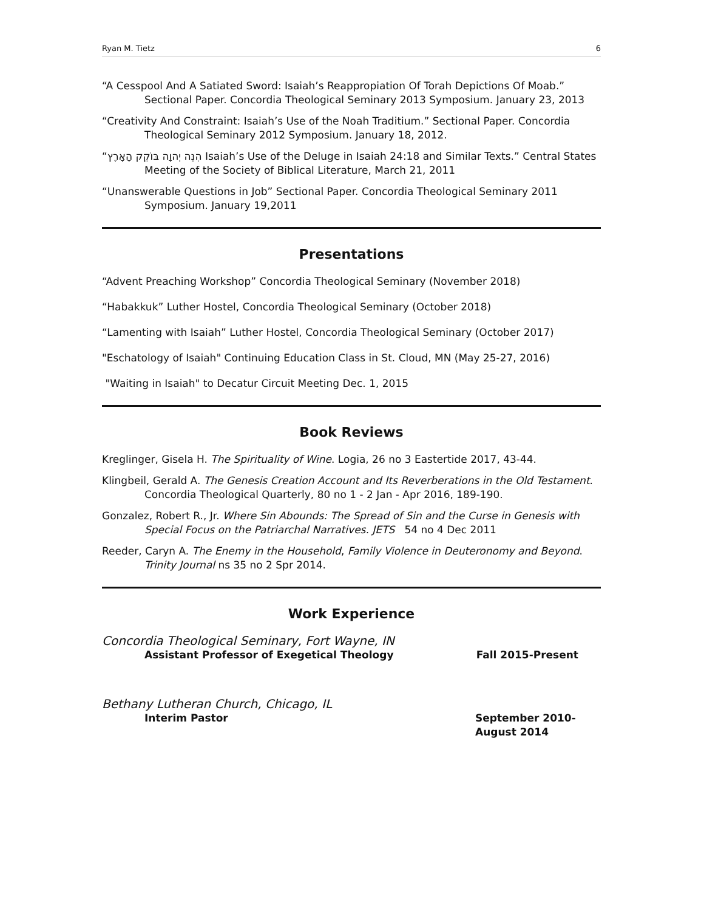Ryan M. Tietz 6
“A Cesspool And A Satiated Sword: Isaiah’s Reappropiation Of Torah Depictions Of Moab.” Sectional Paper. Concordia Theological Seminary 2013 Symposium. January 23, 2013
“Creativity And Constraint: Isaiah’s Use of the Noah Traditium.” Sectional Paper. Concordia Theological Seminary 2012 Symposium. January 18, 2012.
“הִנֵּה יְהוָה בּוֹקֵק הָאָרֶץ Isaiah’s Use of the Deluge in Isaiah 24:18 and Similar Texts.” Central States Meeting of the Society of Biblical Literature, March 21, 2011
“Unanswerable Questions in Job” Sectional Paper. Concordia Theological Seminary 2011 Symposium. January 19,2011
Presentations
“Advent Preaching Workshop” Concordia Theological Seminary (November 2018)
“Habakkuk” Luther Hostel, Concordia Theological Seminary (October 2018)
“Lamenting with Isaiah” Luther Hostel, Concordia Theological Seminary (October 2017)
"Eschatology of Isaiah" Continuing Education Class in St. Cloud, MN (May 25-27, 2016)
"Waiting in Isaiah" to Decatur Circuit Meeting Dec. 1, 2015
Book Reviews
Kreglinger, Gisela H. The Spirituality of Wine. Logia, 26 no 3 Eastertide 2017, 43-44.
Klingbeil, Gerald A. The Genesis Creation Account and Its Reverberations in the Old Testament. Concordia Theological Quarterly, 80 no 1 - 2 Jan - Apr 2016, 189-190.
Gonzalez, Robert R., Jr. Where Sin Abounds: The Spread of Sin and the Curse in Genesis with Special Focus on the Patriarchal Narratives. JETS 54 no 4 Dec 2011
Reeder, Caryn A. The Enemy in the Household, Family Violence in Deuteronomy and Beyond. Trinity Journal ns 35 no 2 Spr 2014.
Work Experience
Concordia Theological Seminary, Fort Wayne, IN
Assistant Professor of Exegetical Theology Fall 2015-Present
Bethany Lutheran Church, Chicago, IL
Interim Pastor September 2010-
August 2014